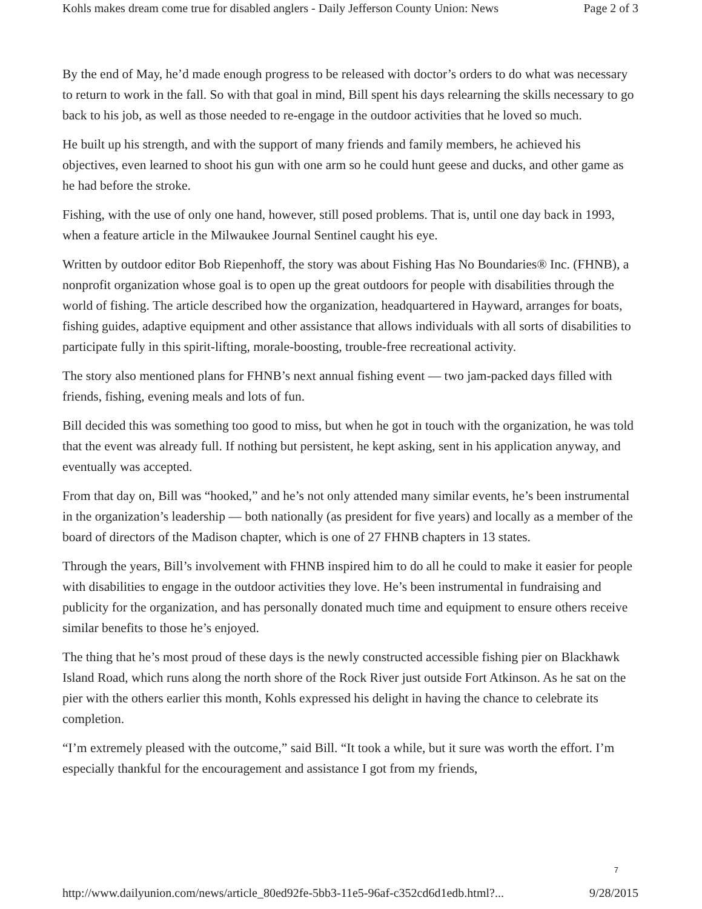Kohls makes dream come true for disabled anglers - Daily Jefferson County Union: News Page 2 of 3
By the end of May, he’d made enough progress to be released with doctor’s orders to do what was necessary to return to work in the fall. So with that goal in mind, Bill spent his days relearning the skills necessary to go back to his job, as well as those needed to re-engage in the outdoor activities that he loved so much.
He built up his strength, and with the support of many friends and family members, he achieved his objectives, even learned to shoot his gun with one arm so he could hunt geese and ducks, and other game as he had before the stroke.
Fishing, with the use of only one hand, however, still posed problems. That is, until one day back in 1993, when a feature article in the Milwaukee Journal Sentinel caught his eye.
Written by outdoor editor Bob Riepenhoff, the story was about Fishing Has No Boundaries® Inc. (FHNB), a nonprofit organization whose goal is to open up the great outdoors for people with disabilities through the world of fishing. The article described how the organization, headquartered in Hayward, arranges for boats, fishing guides, adaptive equipment and other assistance that allows individuals with all sorts of disabilities to participate fully in this spirit-lifting, morale-boosting, trouble-free recreational activity.
The story also mentioned plans for FHNB’s next annual fishing event — two jam-packed days filled with friends, fishing, evening meals and lots of fun.
Bill decided this was something too good to miss, but when he got in touch with the organization, he was told that the event was already full. If nothing but persistent, he kept asking, sent in his application anyway, and eventually was accepted.
From that day on, Bill was “hooked,” and he’s not only attended many similar events, he’s been instrumental in the organization’s leadership — both nationally (as president for five years) and locally as a member of the board of directors of the Madison chapter, which is one of 27 FHNB chapters in 13 states.
Through the years, Bill’s involvement with FHNB inspired him to do all he could to make it easier for people with disabilities to engage in the outdoor activities they love. He’s been instrumental in fundraising and publicity for the organization, and has personally donated much time and equipment to ensure others receive similar benefits to those he’s enjoyed.
The thing that he’s most proud of these days is the newly constructed accessible fishing pier on Blackhawk Island Road, which runs along the north shore of the Rock River just outside Fort Atkinson. As he sat on the pier with the others earlier this month, Kohls expressed his delight in having the chance to celebrate its completion.
“I’m extremely pleased with the outcome,” said Bill. “It took a while, but it sure was worth the effort. I’m especially thankful for the encouragement and assistance I got from my friends,
7
http://www.dailyunion.com/news/article_80ed92fe-5bb3-11e5-96af-c352cd6d1edb.html?... 9/28/2015